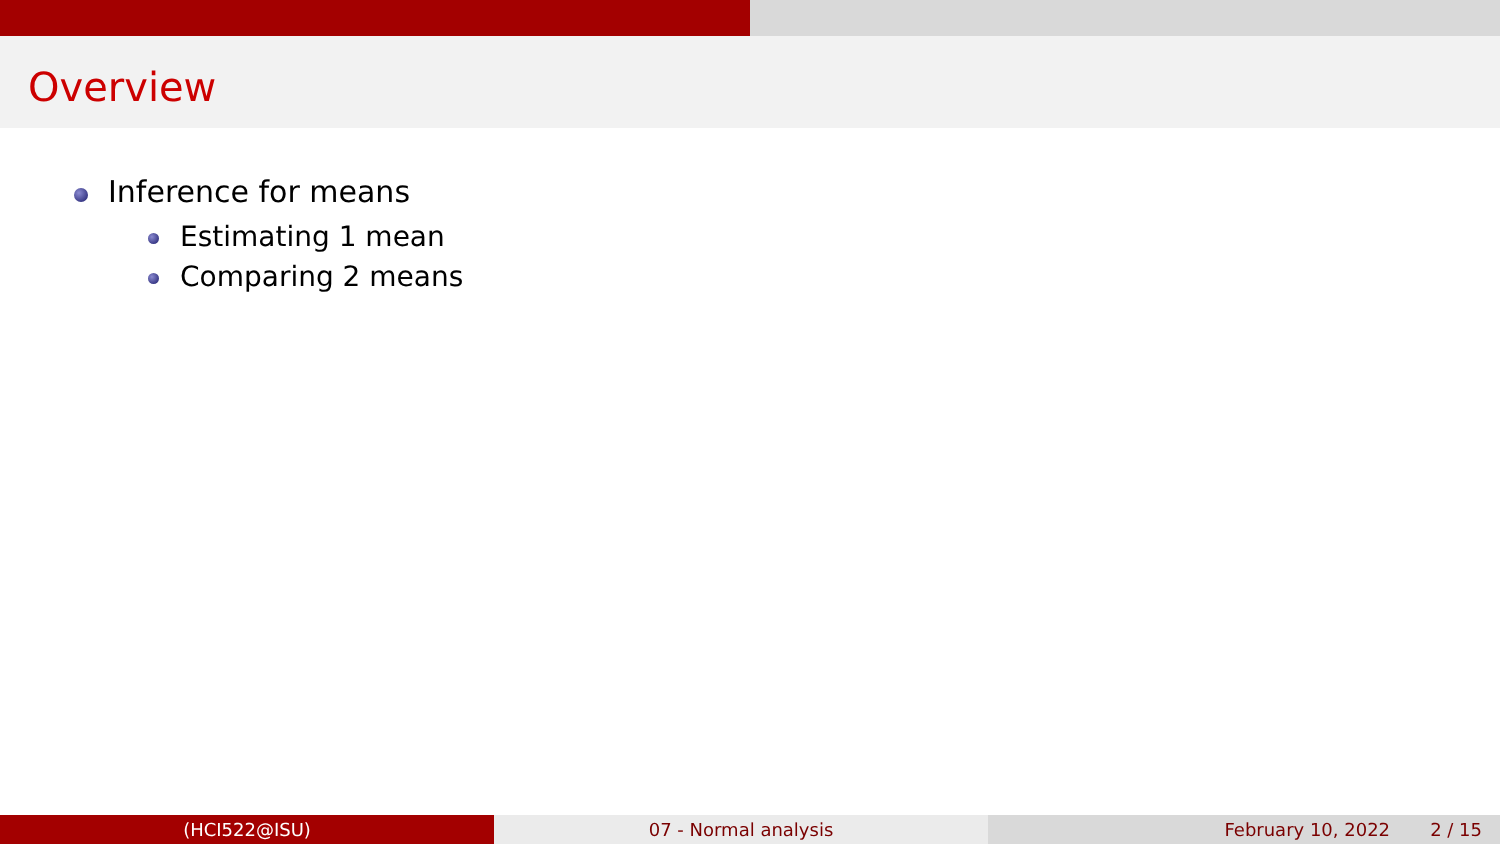Overview
Inference for means
Estimating 1 mean
Comparing 2 means
(HCI522@ISU) 07 - Normal analysis February 10, 2022 2 / 15